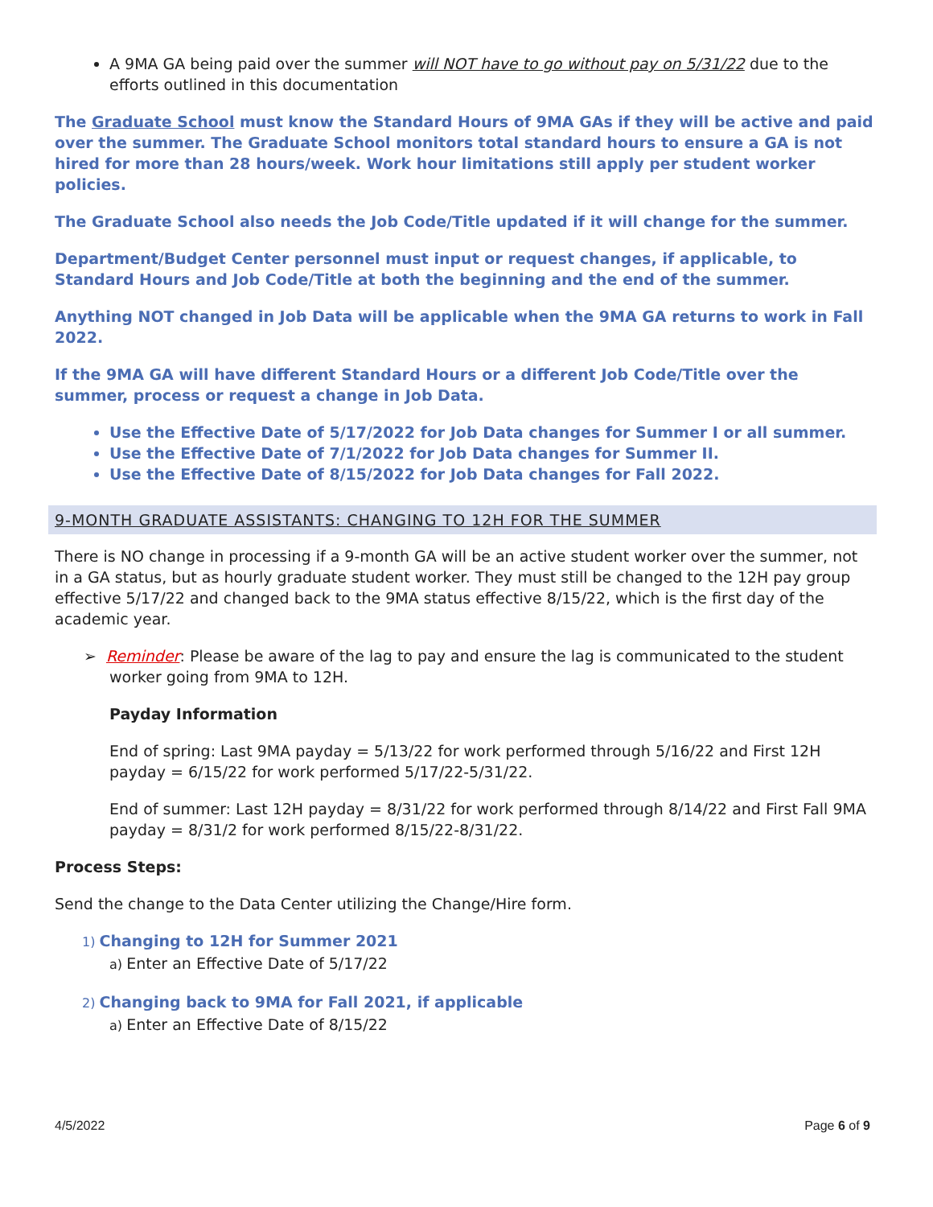A 9MA GA being paid over the summer will NOT have to go without pay on 5/31/22 due to the efforts outlined in this documentation
The Graduate School must know the Standard Hours of 9MA GAs if they will be active and paid over the summer. The Graduate School monitors total standard hours to ensure a GA is not hired for more than 28 hours/week. Work hour limitations still apply per student worker policies.
The Graduate School also needs the Job Code/Title updated if it will change for the summer.
Department/Budget Center personnel must input or request changes, if applicable, to Standard Hours and Job Code/Title at both the beginning and the end of the summer.
Anything NOT changed in Job Data will be applicable when the 9MA GA returns to work in Fall 2022.
If the 9MA GA will have different Standard Hours or a different Job Code/Title over the summer, process or request a change in Job Data.
Use the Effective Date of 5/17/2022 for Job Data changes for Summer I or all summer.
Use the Effective Date of 7/1/2022 for Job Data changes for Summer II.
Use the Effective Date of 8/15/2022 for Job Data changes for Fall 2022.
9-MONTH GRADUATE ASSISTANTS: CHANGING TO 12H FOR THE SUMMER
There is NO change in processing if a 9-month GA will be an active student worker over the summer, not in a GA status, but as hourly graduate student worker. They must still be changed to the 12H pay group effective 5/17/22 and changed back to the 9MA status effective 8/15/22, which is the first day of the academic year.
➢ Reminder: Please be aware of the lag to pay and ensure the lag is communicated to the student worker going from 9MA to 12H.
Payday Information
End of spring: Last 9MA payday = 5/13/22 for work performed through 5/16/22 and First 12H payday = 6/15/22 for work performed 5/17/22-5/31/22.
End of summer: Last 12H payday = 8/31/22 for work performed through 8/14/22 and First Fall 9MA payday = 8/31/2 for work performed 8/15/22-8/31/22.
Process Steps:
Send the change to the Data Center utilizing the Change/Hire form.
1) Changing to 12H for Summer 2021
a) Enter an Effective Date of 5/17/22
2) Changing back to 9MA for Fall 2021, if applicable
a) Enter an Effective Date of 8/15/22
4/5/2022 Page 6 of 9